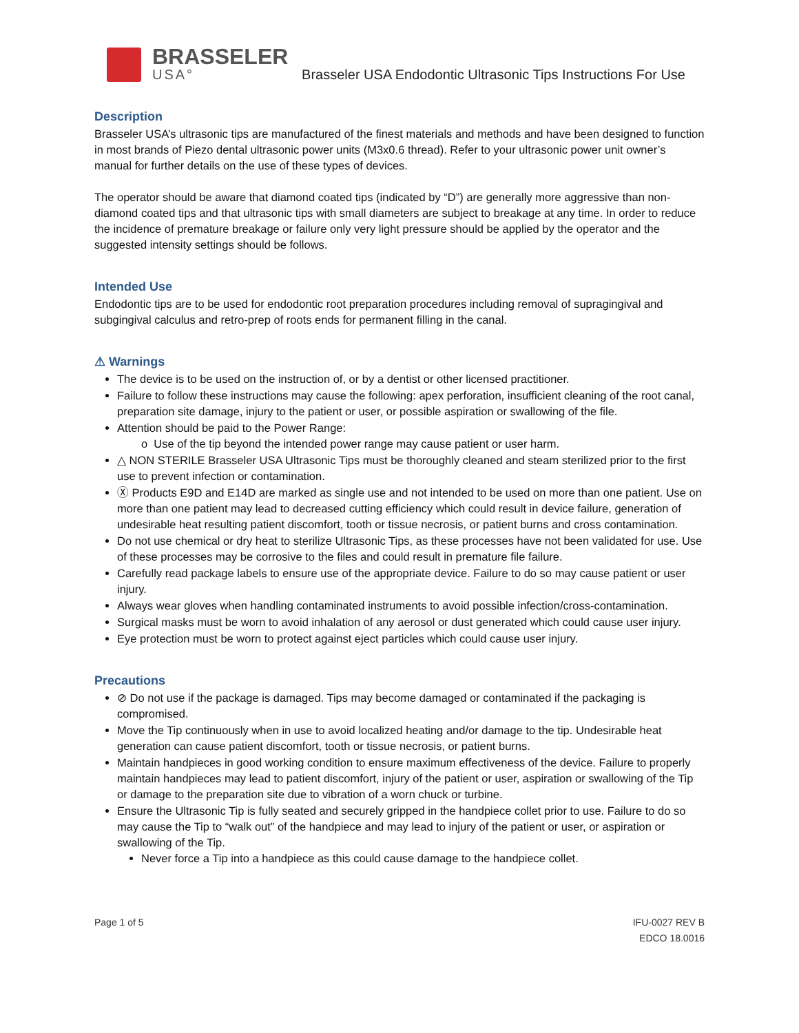BRASSELER
USA°
Brasseler USA Endodontic Ultrasonic Tips Instructions For Use
Description
Brasseler USA’s ultrasonic tips are manufactured of the finest materials and methods and have been designed to function in most brands of Piezo dental ultrasonic power units (M3x0.6 thread). Refer to your ultrasonic power unit owner’s manual for further details on the use of these types of devices.
The operator should be aware that diamond coated tips (indicated by “D”) are generally more aggressive than non-diamond coated tips and that ultrasonic tips with small diameters are subject to breakage at any time. In order to reduce the incidence of premature breakage or failure only very light pressure should be applied by the operator and the suggested intensity settings should be follows.
Intended Use
Endodontic tips are to be used for endodontic root preparation procedures including removal of supragingival and subgingival calculus and retro-prep of roots ends for permanent filling in the canal.
⚠ Warnings
The device is to be used on the instruction of, or by a dentist or other licensed practitioner.
Failure to follow these instructions may cause the following: apex perforation, insufficient cleaning of the root canal, preparation site damage, injury to the patient or user, or possible aspiration or swallowing of the file.
Attention should be paid to the Power Range:
o Use of the tip beyond the intended power range may cause patient or user harm.
△ NON STERILE Brasseler USA Ultrasonic Tips must be thoroughly cleaned and steam sterilized prior to the first use to prevent infection or contamination.
Ⓧ Products E9D and E14D are marked as single use and not intended to be used on more than one patient. Use on more than one patient may lead to decreased cutting efficiency which could result in device failure, generation of undesirable heat resulting patient discomfort, tooth or tissue necrosis, or patient burns and cross contamination.
Do not use chemical or dry heat to sterilize Ultrasonic Tips, as these processes have not been validated for use. Use of these processes may be corrosive to the files and could result in premature file failure.
Carefully read package labels to ensure use of the appropriate device. Failure to do so may cause patient or user injury.
Always wear gloves when handling contaminated instruments to avoid possible infection/cross-contamination.
Surgical masks must be worn to avoid inhalation of any aerosol or dust generated which could cause user injury.
Eye protection must be worn to protect against eject particles which could cause user injury.
Precautions
⊘ Do not use if the package is damaged. Tips may become damaged or contaminated if the packaging is compromised.
Move the Tip continuously when in use to avoid localized heating and/or damage to the tip. Undesirable heat generation can cause patient discomfort, tooth or tissue necrosis, or patient burns.
Maintain handpieces in good working condition to ensure maximum effectiveness of the device. Failure to properly maintain handpieces may lead to patient discomfort, injury of the patient or user, aspiration or swallowing of the Tip or damage to the preparation site due to vibration of a worn chuck or turbine.
Ensure the Ultrasonic Tip is fully seated and securely gripped in the handpiece collet prior to use. Failure to do so may cause the Tip to “walk out” of the handpiece and may lead to injury of the patient or user, or aspiration or swallowing of the Tip.
Never force a Tip into a handpiece as this could cause damage to the handpiece collet.
Page 1 of 5 IFU-0027 REV B
EDCO 18.0016